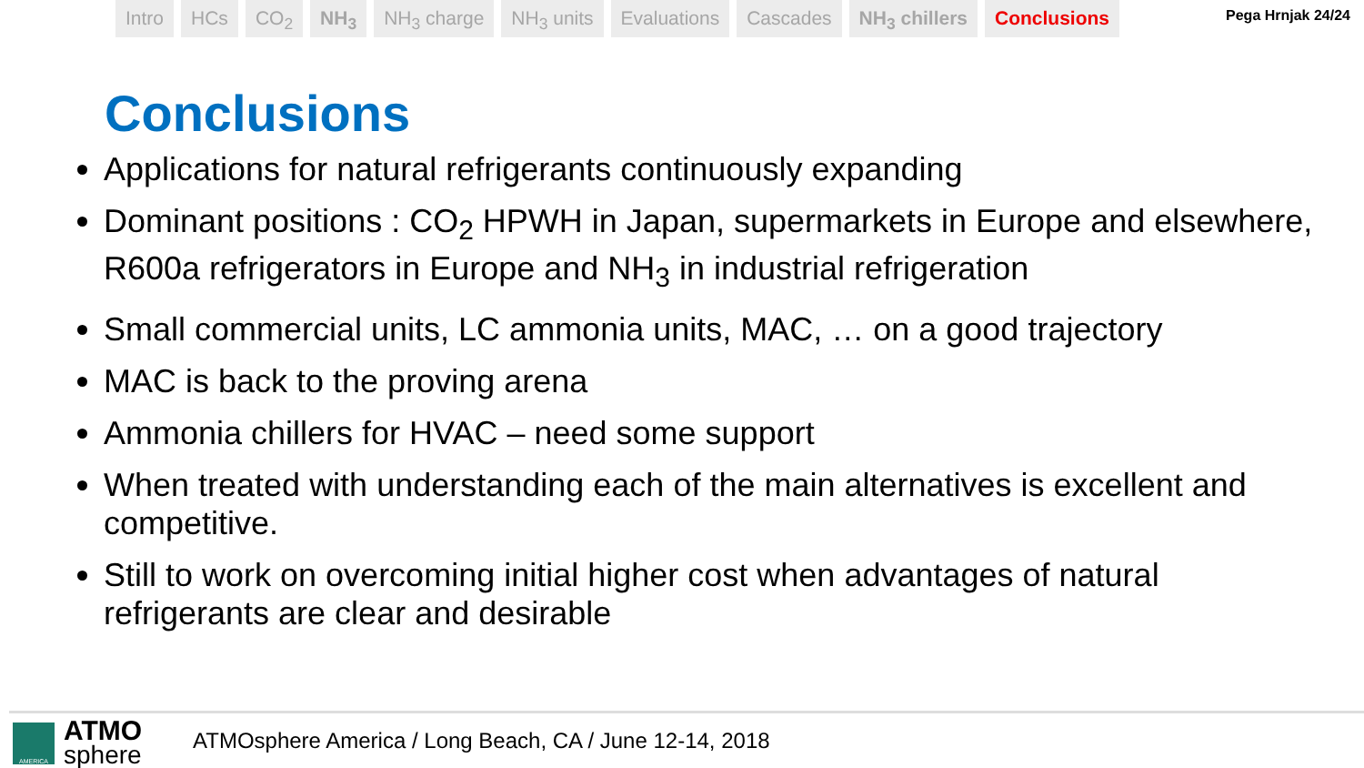Intro HCs CO<sub>2</sub> NH<sub>3</sub> NH<sub>3</sub> charge NH<sub>3</sub> units Evaluations Cascades NH<sub>3</sub> chillers Conclusions
Pega Hrnjak 24/24
Conclusions
Applications for natural refrigerants continuously expanding
Dominant positions : CO<sub>2</sub> HPWH in Japan, supermarkets in Europe and elsewhere, R600a refrigerators in Europe and NH<sub>3</sub> in industrial refrigeration
Small commercial units, LC ammonia units, MAC, … on a good trajectory
MAC is back to the proving arena
Ammonia chillers for HVAC – need some support
When treated with understanding each of the main alternatives is excellent and competitive.
Still to work on overcoming initial higher cost when advantages of natural refrigerants are clear and desirable
AMERICA
ATMO
sphere
ATMOsphere America / Long Beach, CA / June 12-14, 2018